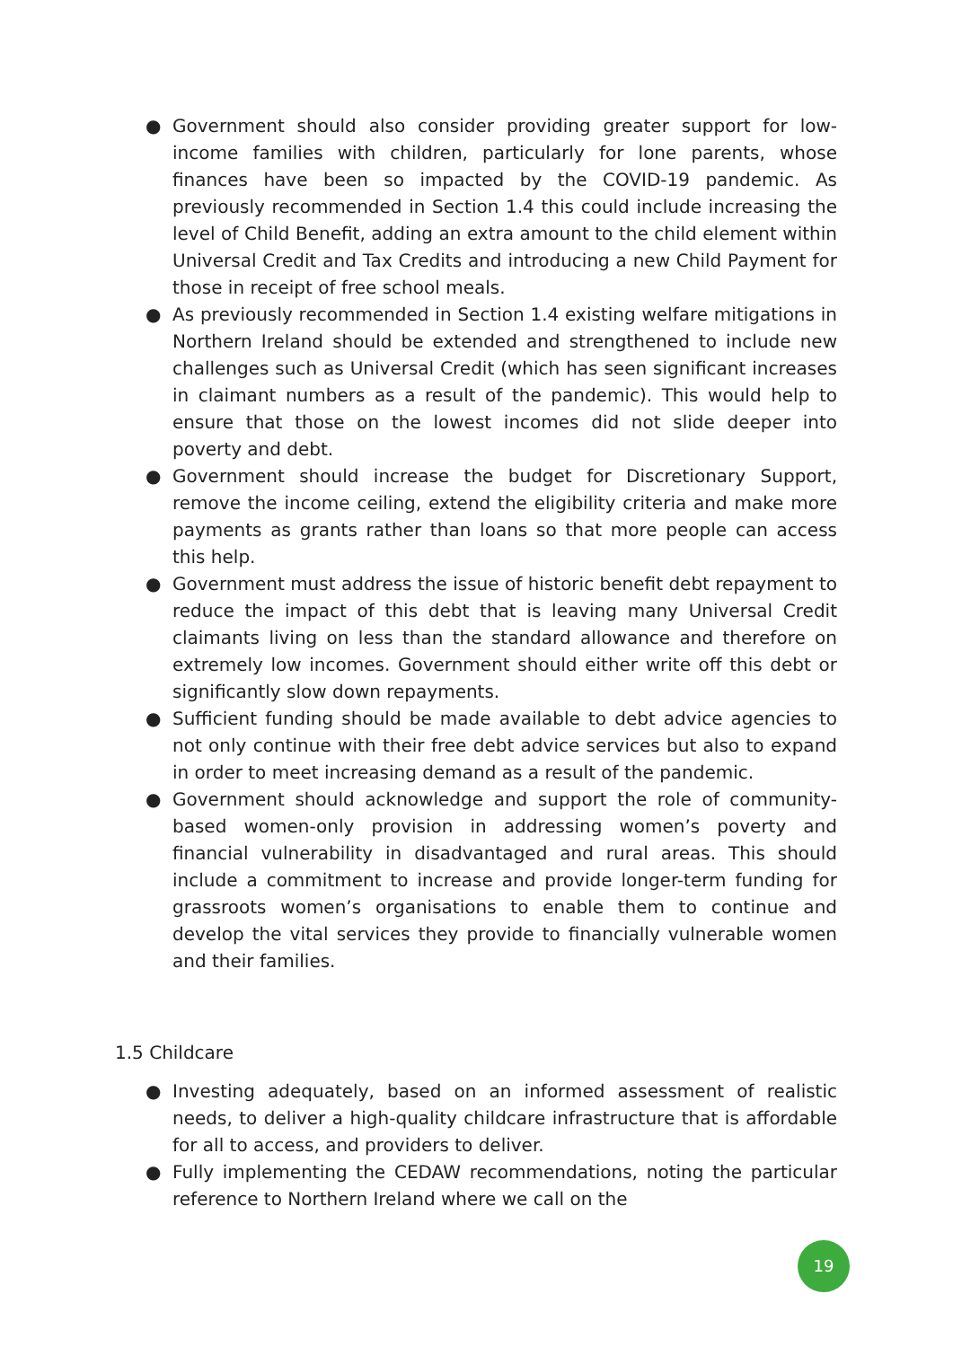● Government should also consider providing greater support for low-income families with children, particularly for lone parents, whose finances have been so impacted by the COVID-19 pandemic. As previously recommended in Section 1.4 this could include increasing the level of Child Benefit, adding an extra amount to the child element within Universal Credit and Tax Credits and introducing a new Child Payment for those in receipt of free school meals.
● As previously recommended in Section 1.4 existing welfare mitigations in Northern Ireland should be extended and strengthened to include new challenges such as Universal Credit (which has seen significant increases in claimant numbers as a result of the pandemic). This would help to ensure that those on the lowest incomes did not slide deeper into poverty and debt.
● Government should increase the budget for Discretionary Support, remove the income ceiling, extend the eligibility criteria and make more payments as grants rather than loans so that more people can access this help.
● Government must address the issue of historic benefit debt repayment to reduce the impact of this debt that is leaving many Universal Credit claimants living on less than the standard allowance and therefore on extremely low incomes. Government should either write off this debt or significantly slow down repayments.
● Sufficient funding should be made available to debt advice agencies to not only continue with their free debt advice services but also to expand in order to meet increasing demand as a result of the pandemic.
● Government should acknowledge and support the role of community-based women-only provision in addressing women’s poverty and financial vulnerability in disadvantaged and rural areas. This should include a commitment to increase and provide longer-term funding for grassroots women’s organisations to enable them to continue and develop the vital services they provide to financially vulnerable women and their families.
1.5 Childcare
● Investing adequately, based on an informed assessment of realistic needs, to deliver a high-quality childcare infrastructure that is affordable for all to access, and providers to deliver.
● Fully implementing the CEDAW recommendations, noting the particular reference to Northern Ireland where we call on the
19